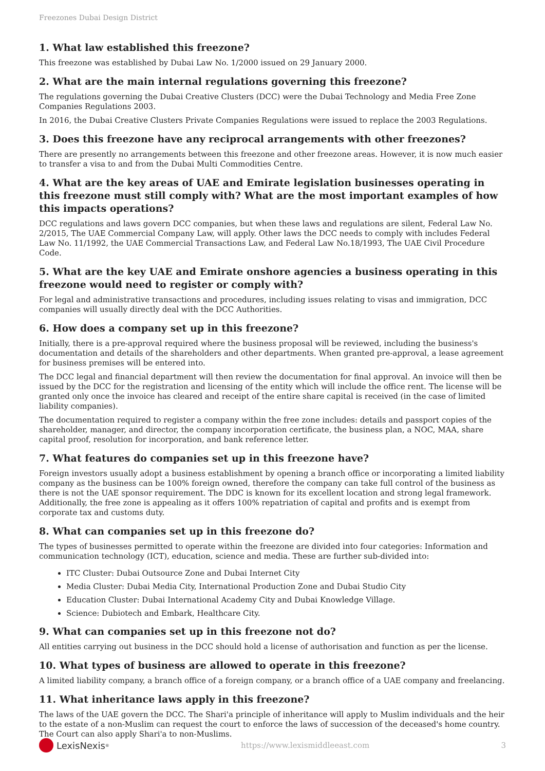Freezones Dubai Design District
1. What law established this freezone?
This freezone was established by Dubai Law No. 1/2000 issued on 29 January 2000.
2. What are the main internal regulations governing this freezone?
The regulations governing the Dubai Creative Clusters (DCC) were the Dubai Technology and Media Free Zone Companies Regulations 2003.
In 2016, the Dubai Creative Clusters Private Companies Regulations were issued to replace the 2003 Regulations.
3. Does this freezone have any reciprocal arrangements with other freezones?
There are presently no arrangements between this freezone and other freezone areas. However, it is now much easier to transfer a visa to and from the Dubai Multi Commodities Centre.
4. What are the key areas of UAE and Emirate legislation businesses operating in this freezone must still comply with? What are the most important examples of how this impacts operations?
DCC regulations and laws govern DCC companies, but when these laws and regulations are silent, Federal Law No. 2/2015, The UAE Commercial Company Law, will apply. Other laws the DCC needs to comply with includes Federal Law No. 11/1992, the UAE Commercial Transactions Law, and Federal Law No.18/1993, The UAE Civil Procedure Code.
5. What are the key UAE and Emirate onshore agencies a business operating in this freezone would need to register or comply with?
For legal and administrative transactions and procedures, including issues relating to visas and immigration, DCC companies will usually directly deal with the DCC Authorities.
6. How does a company set up in this freezone?
Initially, there is a pre-approval required where the business proposal will be reviewed, including the business's documentation and details of the shareholders and other departments. When granted pre-approval, a lease agreement for business premises will be entered into.
The DCC legal and financial department will then review the documentation for final approval. An invoice will then be issued by the DCC for the registration and licensing of the entity which will include the office rent. The license will be granted only once the invoice has cleared and receipt of the entire share capital is received (in the case of limited liability companies).
The documentation required to register a company within the free zone includes: details and passport copies of the shareholder, manager, and director, the company incorporation certificate, the business plan, a NOC, MAA, share capital proof, resolution for incorporation, and bank reference letter.
7. What features do companies set up in this freezone have?
Foreign investors usually adopt a business establishment by opening a branch office or incorporating a limited liability company as the business can be 100% foreign owned, therefore the company can take full control of the business as there is not the UAE sponsor requirement. The DDC is known for its excellent location and strong legal framework. Additionally, the free zone is appealing as it offers 100% repatriation of capital and profits and is exempt from corporate tax and customs duty.
8. What can companies set up in this freezone do?
The types of businesses permitted to operate within the freezone are divided into four categories: Information and communication technology (ICT), education, science and media. These are further sub-divided into:
ITC Cluster: Dubai Outsource Zone and Dubai Internet City
Media Cluster: Dubai Media City, International Production Zone and Dubai Studio City
Education Cluster: Dubai International Academy City and Dubai Knowledge Village.
Science: Dubiotech and Embark, Healthcare City.
9. What can companies set up in this freezone not do?
All entities carrying out business in the DCC should hold a license of authorisation and function as per the license.
10. What types of business are allowed to operate in this freezone?
A limited liability company, a branch office of a foreign company, or a branch office of a UAE company and freelancing.
11. What inheritance laws apply in this freezone?
The laws of the UAE govern the DCC. The Shari'a principle of inheritance will apply to Muslim individuals and the heir to the estate of a non-Muslim can request the court to enforce the laws of succession of the deceased's home country. The Court can also apply Shari'a to non-Muslims.
LexisNexis<sup>®</sup>
https://www.lexismiddleeast.com
3